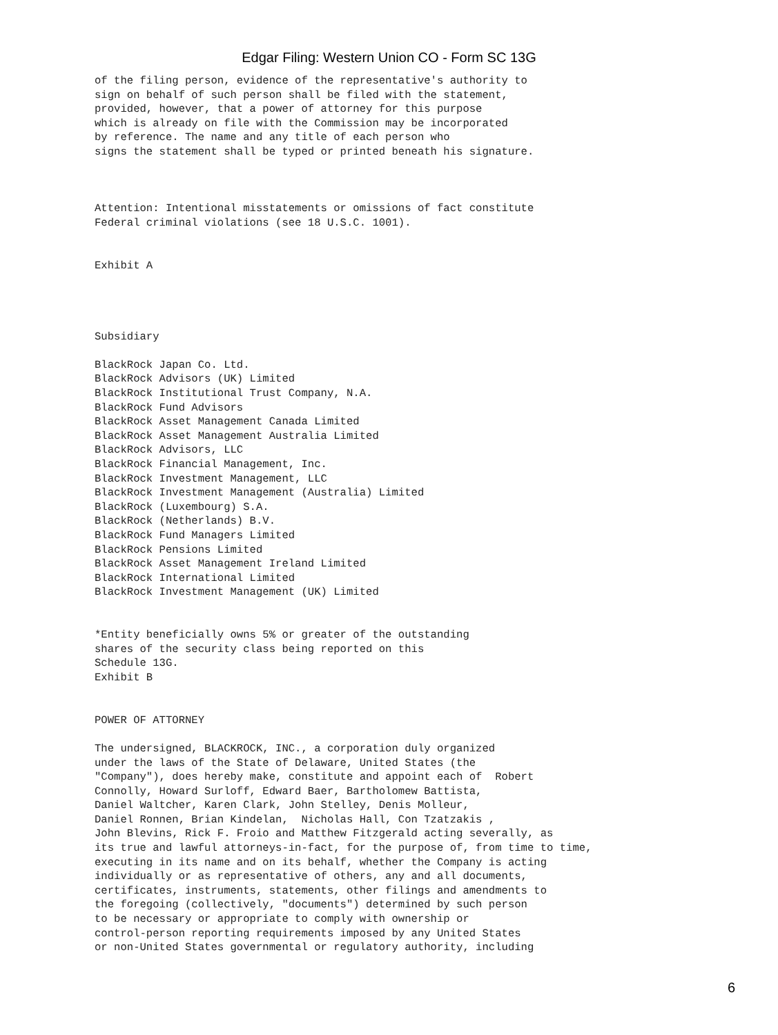Edgar Filing: Western Union CO - Form SC 13G
of the filing person, evidence of the representative's authority to
sign on behalf of such person shall be filed with the statement,
provided, however, that a power of attorney for this purpose
which is already on file with the Commission may be incorporated
by reference. The name and any title of each person who
signs the statement shall be typed or printed beneath his signature.



Attention: Intentional misstatements or omissions of fact constitute
Federal criminal violations (see 18 U.S.C. 1001).


Exhibit A




Subsidiary

BlackRock Japan Co. Ltd.
BlackRock Advisors (UK) Limited
BlackRock Institutional Trust Company, N.A.
BlackRock Fund Advisors
BlackRock Asset Management Canada Limited
BlackRock Asset Management Australia Limited
BlackRock Advisors, LLC
BlackRock Financial Management, Inc.
BlackRock Investment Management, LLC
BlackRock Investment Management (Australia) Limited
BlackRock (Luxembourg) S.A.
BlackRock (Netherlands) B.V.
BlackRock Fund Managers Limited
BlackRock Pensions Limited
BlackRock Asset Management Ireland Limited
BlackRock International Limited
BlackRock Investment Management (UK) Limited


*Entity beneficially owns 5% or greater of the outstanding
shares of the security class being reported on this
Schedule 13G.
Exhibit B


POWER OF ATTORNEY

The undersigned, BLACKROCK, INC., a corporation duly organized
under the laws of the State of Delaware, United States (the
"Company"), does hereby make, constitute and appoint each of  Robert
Connolly, Howard Surloff, Edward Baer, Bartholomew Battista,
Daniel Waltcher, Karen Clark, John Stelley, Denis Molleur,
Daniel Ronnen, Brian Kindelan,  Nicholas Hall, Con Tzatzakis ,
John Blevins, Rick F. Froio and Matthew Fitzgerald acting severally, as
its true and lawful attorneys-in-fact, for the purpose of, from time to time,
executing in its name and on its behalf, whether the Company is acting
individually or as representative of others, any and all documents,
certificates, instruments, statements, other filings and amendments to
the foregoing (collectively, "documents") determined by such person
to be necessary or appropriate to comply with ownership or
control-person reporting requirements imposed by any United States
or non-United States governmental or regulatory authority, including
6